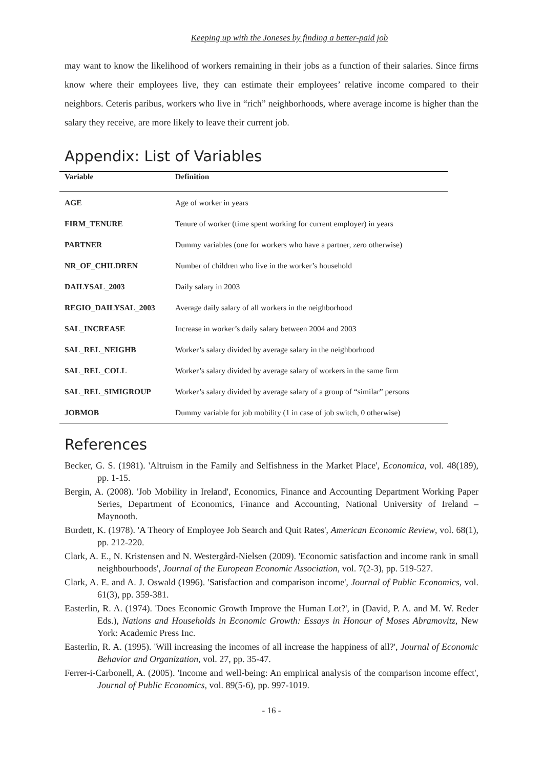Keeping up with the Joneses by finding a better-paid job
may want to know the likelihood of workers remaining in their jobs as a function of their salaries. Since firms know where their employees live, they can estimate their employees’ relative income compared to their neighbors. Ceteris paribus, workers who live in “rich” neighborhoods, where average income is higher than the salary they receive, are more likely to leave their current job.
Appendix: List of Variables
| Variable | Definition |
| --- | --- |
| AGE | Age of worker in years |
| FIRM_TENURE | Tenure of worker (time spent working for current employer) in years |
| PARTNER | Dummy variables (one for workers who have a partner, zero otherwise) |
| NR_OF_CHILDREN | Number of children who live in the worker’s household |
| DAILYSAL_2003 | Daily salary in 2003 |
| REGIO_DAILYSAL_2003 | Average daily salary of all workers in the neighborhood |
| SAL_INCREASE | Increase in worker’s daily salary between 2004 and 2003 |
| SAL_REL_NEIGHB | Worker’s salary divided by average salary in the neighborhood |
| SAL_REL_COLL | Worker’s salary divided by average salary of workers in the same firm |
| SAL_REL_SIMIGROUP | Worker’s salary divided by average salary of a group of “similar” persons |
| JOBMOB | Dummy variable for job mobility (1 in case of job switch, 0 otherwise) |
References
Becker, G. S. (1981). 'Altruism in the Family and Selfishness in the Market Place', Economica, vol. 48(189), pp. 1-15.
Bergin, A. (2008). 'Job Mobility in Ireland', Economics, Finance and Accounting Department Working Paper Series, Department of Economics, Finance and Accounting, National University of Ireland – Maynooth.
Burdett, K. (1978). 'A Theory of Employee Job Search and Quit Rates', American Economic Review, vol. 68(1), pp. 212-220.
Clark, A. E., N. Kristensen and N. Westergård-Nielsen (2009). 'Economic satisfaction and income rank in small neighbourhoods', Journal of the European Economic Association, vol. 7(2-3), pp. 519-527.
Clark, A. E. and A. J. Oswald (1996). 'Satisfaction and comparison income', Journal of Public Economics, vol. 61(3), pp. 359-381.
Easterlin, R. A. (1974). 'Does Economic Growth Improve the Human Lot?', in (David, P. A. and M. W. Reder Eds.), Nations and Households in Economic Growth: Essays in Honour of Moses Abramovitz, New York: Academic Press Inc.
Easterlin, R. A. (1995). 'Will increasing the incomes of all increase the happiness of all?', Journal of Economic Behavior and Organization, vol. 27, pp. 35-47.
Ferrer-i-Carbonell, A. (2005). 'Income and well-being: An empirical analysis of the comparison income effect', Journal of Public Economics, vol. 89(5-6), pp. 997-1019.
- 16 -